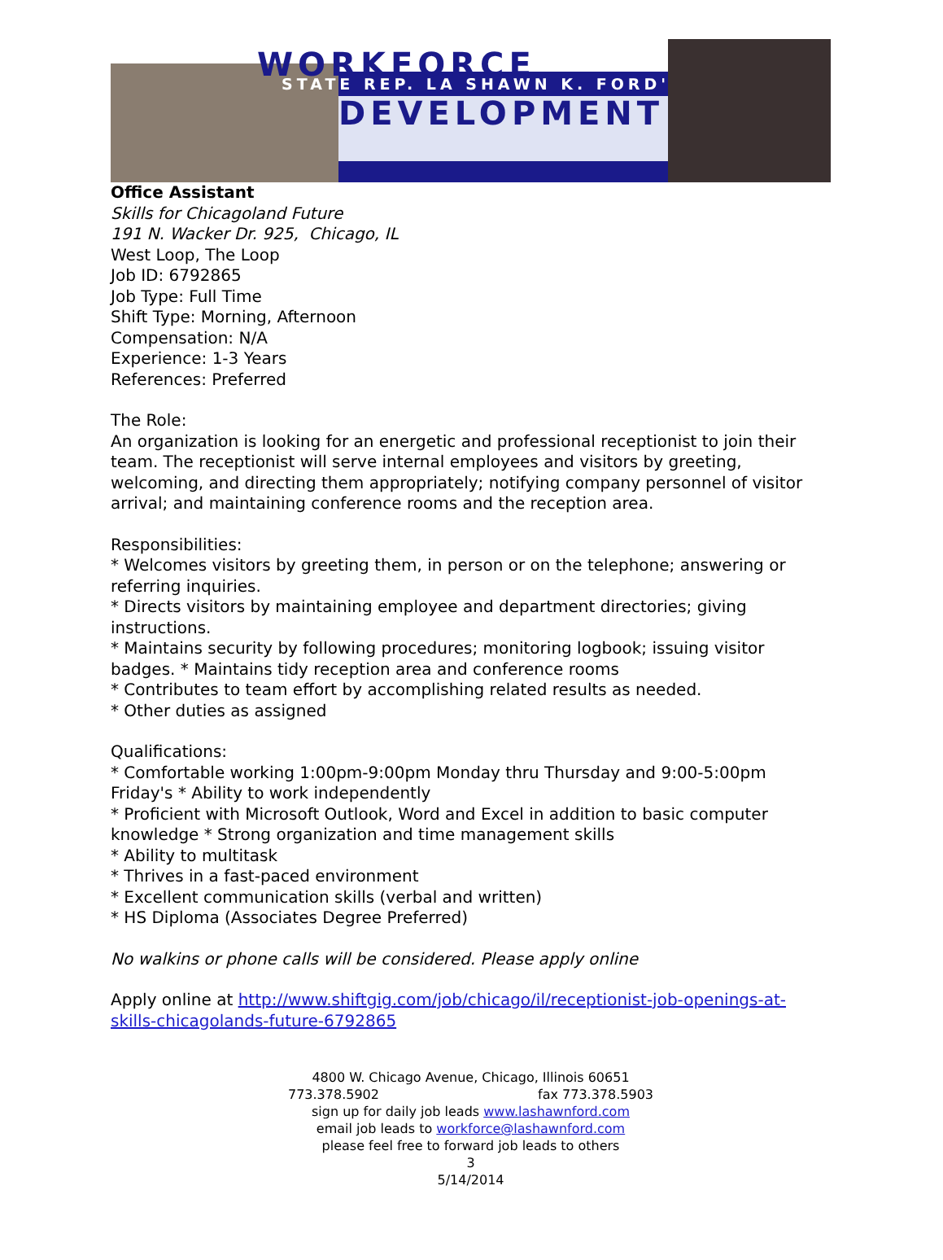WORKFORCE STATE REP. LA SHAWN K. FORD'S
DEVELOPMENT
Office Assistant
Skills for Chicagoland Future
191 N. Wacker Dr. 925, Chicago, IL
West Loop, The Loop
Job ID: 6792865
Job Type: Full Time
Shift Type: Morning, Afternoon
Compensation: N/A
Experience: 1-3 Years
References: Preferred
The Role:
An organization is looking for an energetic and professional receptionist to join their team. The receptionist will serve internal employees and visitors by greeting, welcoming, and directing them appropriately; notifying company personnel of visitor arrival; and maintaining conference rooms and the reception area.
Responsibilities:
* Welcomes visitors by greeting them, in person or on the telephone; answering or referring inquiries.
* Directs visitors by maintaining employee and department directories; giving instructions.
* Maintains security by following procedures; monitoring logbook; issuing visitor badges. * Maintains tidy reception area and conference rooms
* Contributes to team effort by accomplishing related results as needed.
* Other duties as assigned
Qualifications:
* Comfortable working 1:00pm-9:00pm Monday thru Thursday and 9:00-5:00pm Friday's * Ability to work independently
* Proficient with Microsoft Outlook, Word and Excel in addition to basic computer knowledge * Strong organization and time management skills
* Ability to multitask
* Thrives in a fast-paced environment
* Excellent communication skills (verbal and written)
* HS Diploma (Associates Degree Preferred)
No walkins or phone calls will be considered. Please apply online
Apply online at http://www.shiftgig.com/job/chicago/il/receptionist-job-openings-at-skills-chicagolands-future-6792865
4800 W. Chicago Avenue, Chicago, Illinois 60651
773.378.5902 fax 773.378.5903
sign up for daily job leads www.lashawnford.com
email job leads to workforce@lashawnford.com
please feel free to forward job leads to others
3
5/14/2014